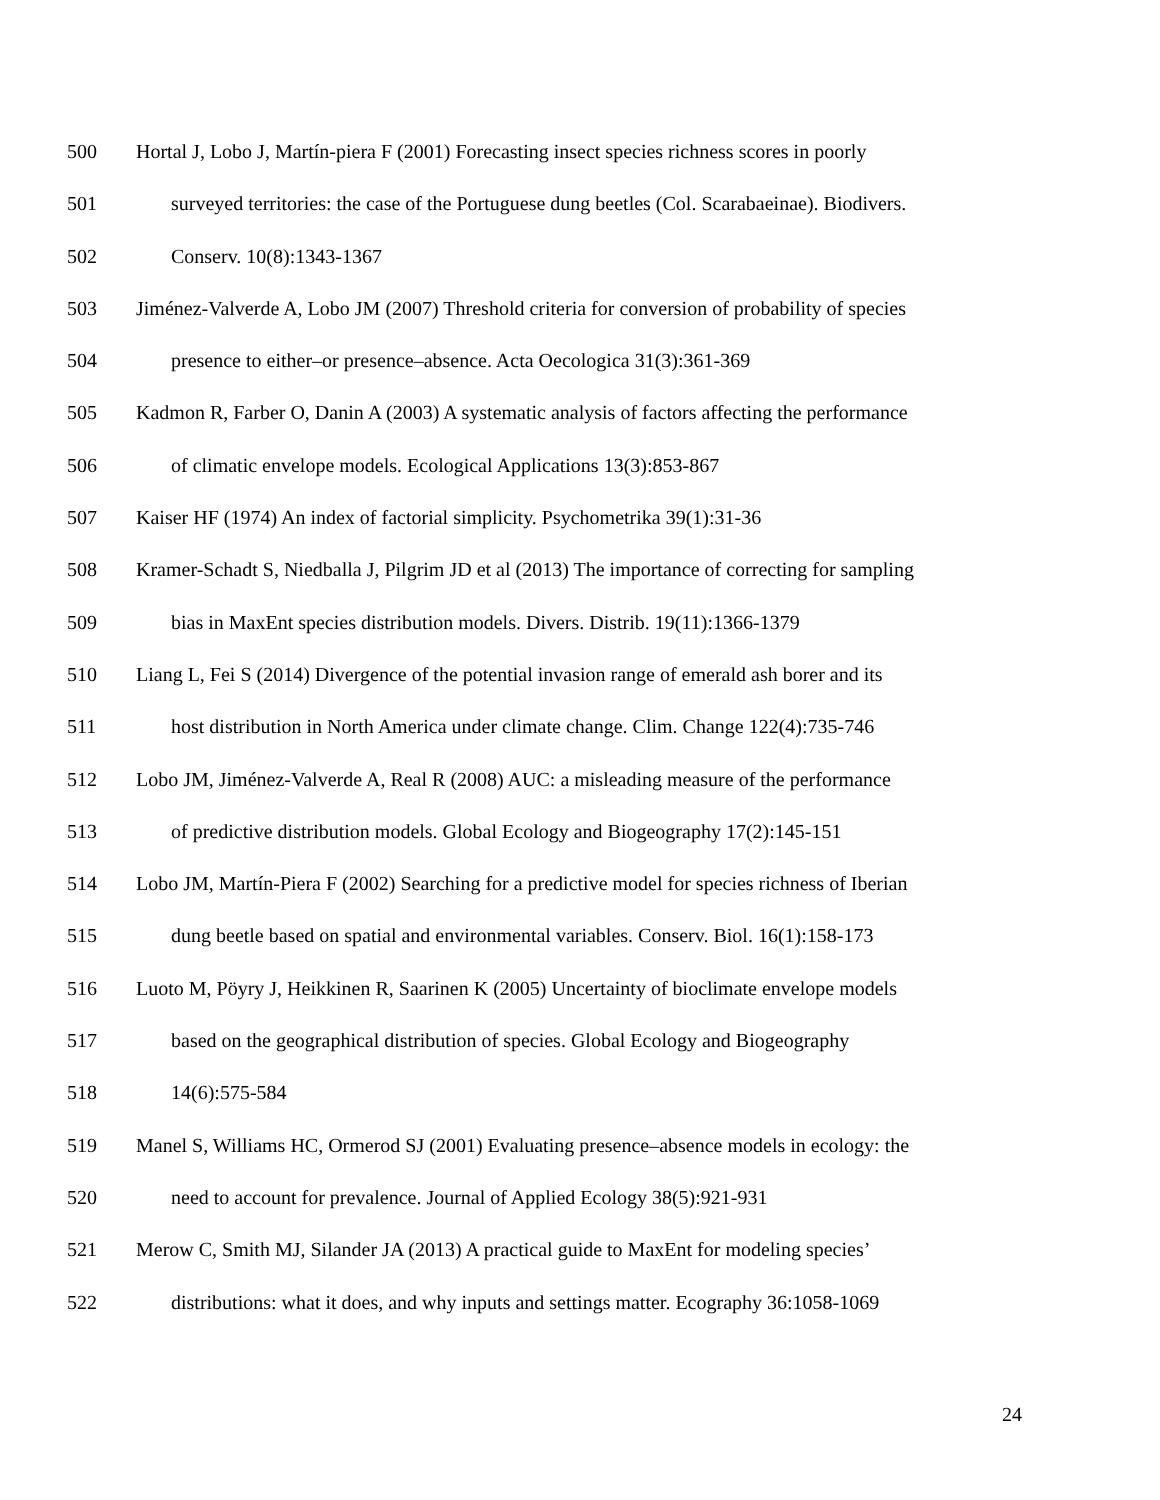500 Hortal J, Lobo J, Martín-piera F (2001) Forecasting insect species richness scores in poorly
501 surveyed territories: the case of the Portuguese dung beetles (Col. Scarabaeinae). Biodivers.
502 Conserv. 10(8):1343-1367
503 Jiménez-Valverde A, Lobo JM (2007) Threshold criteria for conversion of probability of species
504 presence to either–or presence–absence. Acta Oecologica 31(3):361-369
505 Kadmon R, Farber O, Danin A (2003) A systematic analysis of factors affecting the performance
506 of climatic envelope models. Ecological Applications 13(3):853-867
507 Kaiser HF (1974) An index of factorial simplicity. Psychometrika 39(1):31-36
508 Kramer-Schadt S, Niedballa J, Pilgrim JD et al (2013) The importance of correcting for sampling
509 bias in MaxEnt species distribution models. Divers. Distrib. 19(11):1366-1379
510 Liang L, Fei S (2014) Divergence of the potential invasion range of emerald ash borer and its
511 host distribution in North America under climate change. Clim. Change 122(4):735-746
512 Lobo JM, Jiménez-Valverde A, Real R (2008) AUC: a misleading measure of the performance
513 of predictive distribution models. Global Ecology and Biogeography 17(2):145-151
514 Lobo JM, Martín-Piera F (2002) Searching for a predictive model for species richness of Iberian
515 dung beetle based on spatial and environmental variables. Conserv. Biol. 16(1):158-173
516 Luoto M, Pöyry J, Heikkinen R, Saarinen K (2005) Uncertainty of bioclimate envelope models
517 based on the geographical distribution of species. Global Ecology and Biogeography
518 14(6):575-584
519 Manel S, Williams HC, Ormerod SJ (2001) Evaluating presence–absence models in ecology: the
520 need to account for prevalence. Journal of Applied Ecology 38(5):921-931
521 Merow C, Smith MJ, Silander JA (2013) A practical guide to MaxEnt for modeling species’
522 distributions: what it does, and why inputs and settings matter. Ecography 36:1058-1069
24